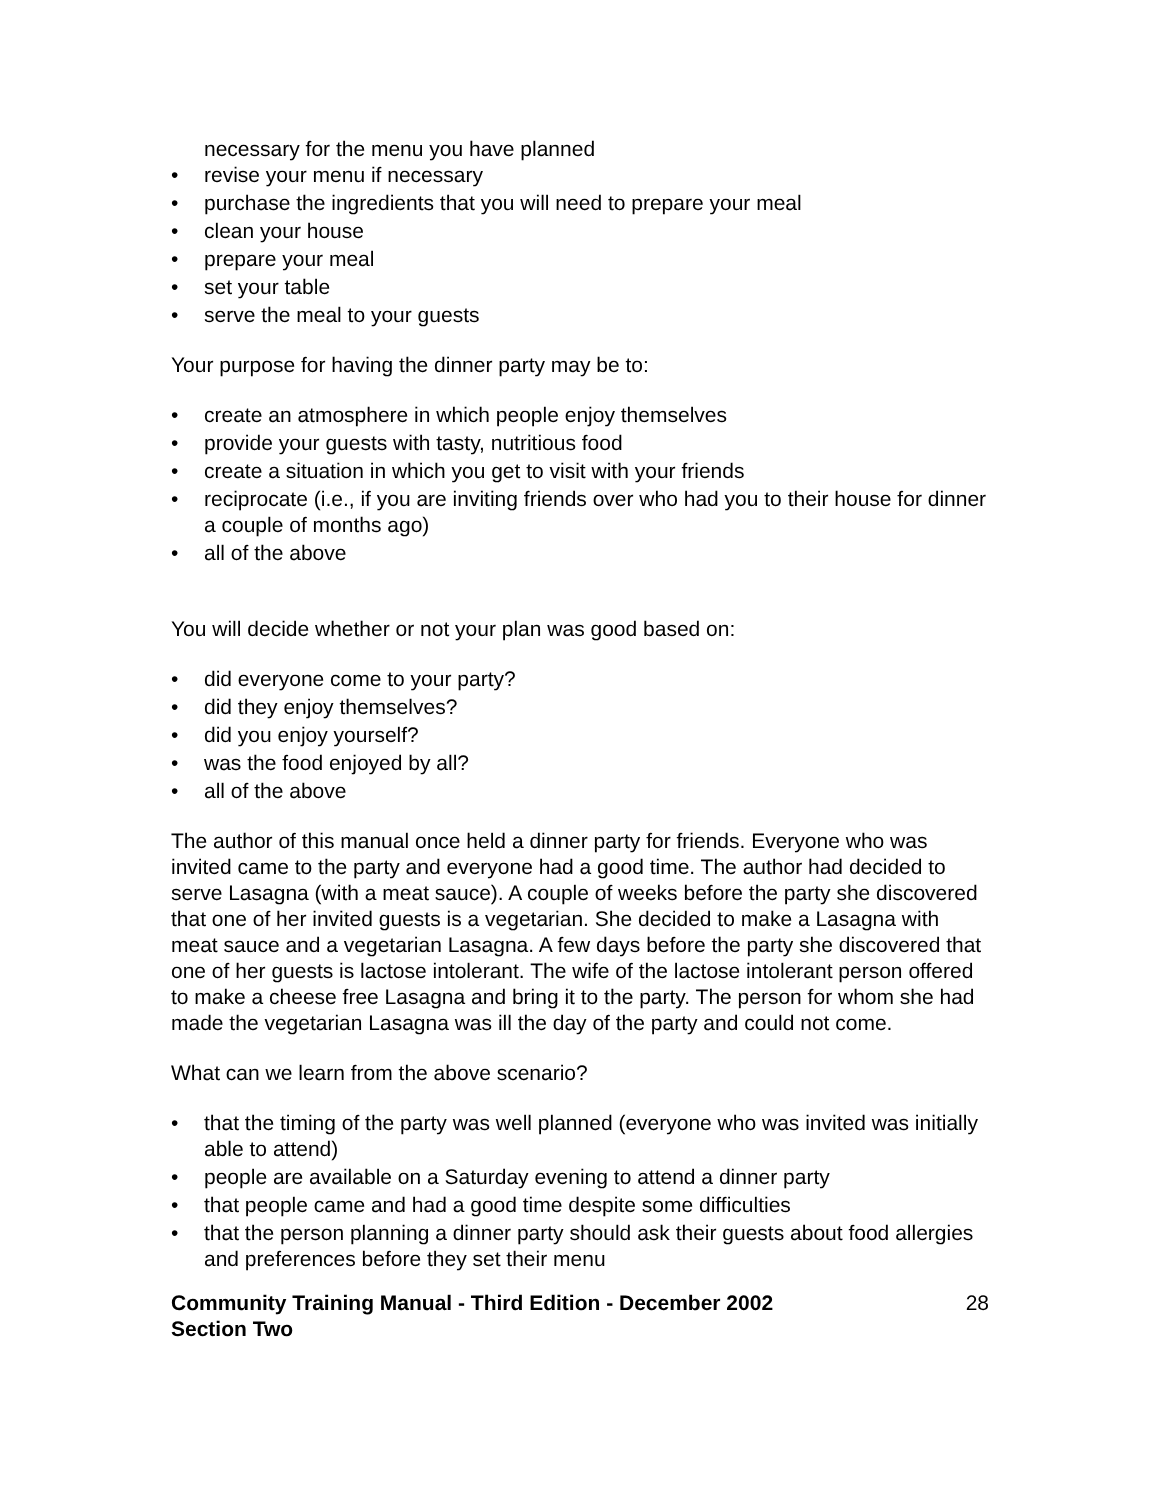necessary for the menu you have planned
• revise your menu if necessary
• purchase the ingredients that you will need to prepare your meal
• clean your house
• prepare your meal
• set your table
• serve the meal to your guests
Your purpose for having the dinner party may be to:
• create an atmosphere in which people enjoy themselves
• provide your guests with tasty, nutritious food
• create a situation in which you get to visit with your friends
• reciprocate (i.e., if you are inviting friends over who had you to their house for dinner a couple of months ago)
• all of the above
You will decide whether or not your plan was good based on:
• did everyone come to your party?
• did they enjoy themselves?
• did you enjoy yourself?
• was the food enjoyed by all?
• all of the above
The author of this manual once held a dinner party for friends. Everyone who was invited came to the party and everyone had a good time. The author had decided to serve Lasagna (with a meat sauce). A couple of weeks before the party she discovered that one of her invited guests is a vegetarian. She decided to make a Lasagna with meat sauce and a vegetarian Lasagna. A few days before the party she discovered that one of her guests is lactose intolerant. The wife of the lactose intolerant person offered to make a cheese free Lasagna and bring it to the party. The person for whom she had made the vegetarian Lasagna was ill the day of the party and could not come.
What can we learn from the above scenario?
• that the timing of the party was well planned (everyone who was invited was initially able to attend)
• people are available on a Saturday evening to attend a dinner party
• that people came and had a good time despite some difficulties
• that the person planning a dinner party should ask their guests about food allergies and preferences before they set their menu
Community Training Manual - Third Edition - December 2002
Section Two
28